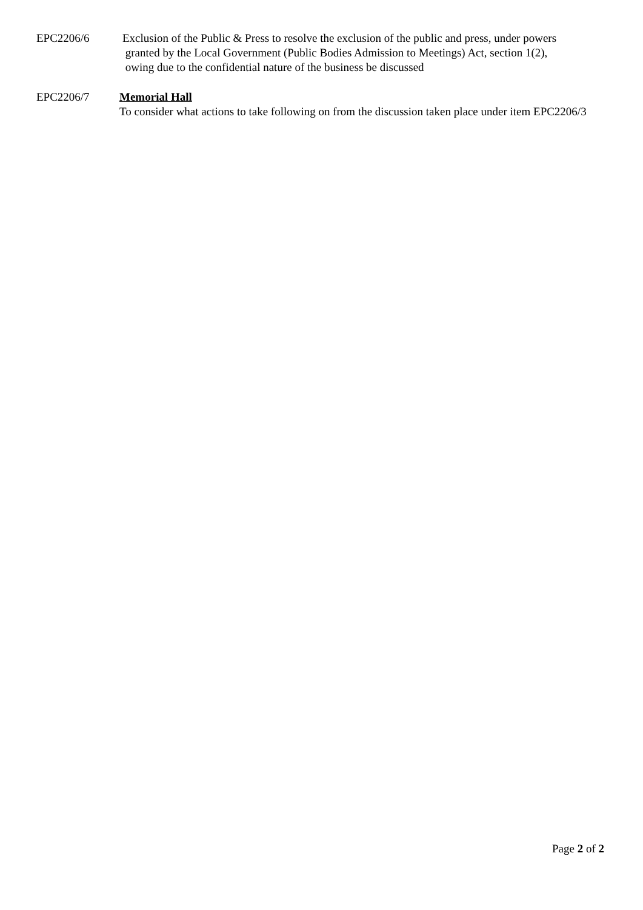EPC2206/6 Exclusion of the Public & Press to resolve the exclusion of the public and press, under powers
granted by the Local Government (Public Bodies Admission to Meetings) Act, section 1(2),
owing due to the confidential nature of the business be discussed
EPC2206/7 Memorial Hall
To consider what actions to take following on from the discussion taken place under item EPC2206/3
Page 2 of 2